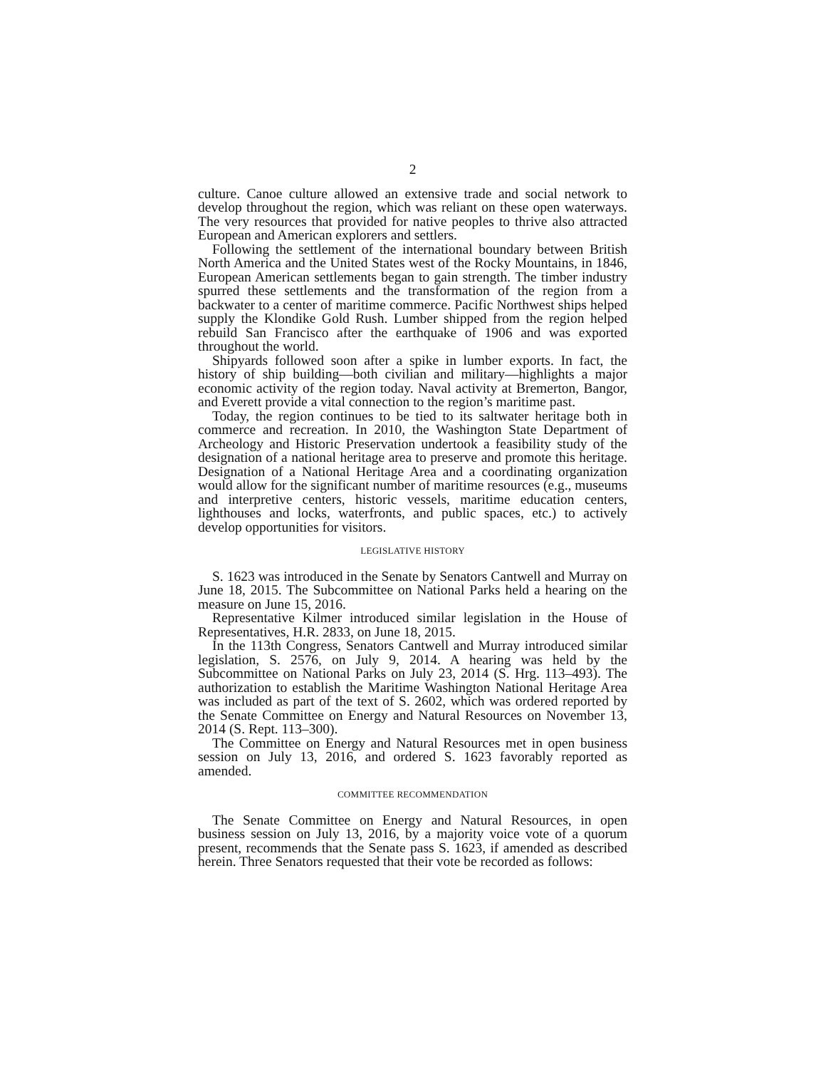2
culture. Canoe culture allowed an extensive trade and social network to develop throughout the region, which was reliant on these open waterways. The very resources that provided for native peoples to thrive also attracted European and American explorers and settlers.
Following the settlement of the international boundary between British North America and the United States west of the Rocky Mountains, in 1846, European American settlements began to gain strength. The timber industry spurred these settlements and the transformation of the region from a backwater to a center of maritime commerce. Pacific Northwest ships helped supply the Klondike Gold Rush. Lumber shipped from the region helped rebuild San Francisco after the earthquake of 1906 and was exported throughout the world.
Shipyards followed soon after a spike in lumber exports. In fact, the history of ship building—both civilian and military—highlights a major economic activity of the region today. Naval activity at Bremerton, Bangor, and Everett provide a vital connection to the region’s maritime past.
Today, the region continues to be tied to its saltwater heritage both in commerce and recreation. In 2010, the Washington State Department of Archeology and Historic Preservation undertook a feasibility study of the designation of a national heritage area to preserve and promote this heritage. Designation of a National Heritage Area and a coordinating organization would allow for the significant number of maritime resources (e.g., museums and interpretive centers, historic vessels, maritime education centers, lighthouses and locks, waterfronts, and public spaces, etc.) to actively develop opportunities for visitors.
LEGISLATIVE HISTORY
S. 1623 was introduced in the Senate by Senators Cantwell and Murray on June 18, 2015. The Subcommittee on National Parks held a hearing on the measure on June 15, 2016.
Representative Kilmer introduced similar legislation in the House of Representatives, H.R. 2833, on June 18, 2015.
In the 113th Congress, Senators Cantwell and Murray introduced similar legislation, S. 2576, on July 9, 2014. A hearing was held by the Subcommittee on National Parks on July 23, 2014 (S. Hrg. 113–493). The authorization to establish the Maritime Washington National Heritage Area was included as part of the text of S. 2602, which was ordered reported by the Senate Committee on Energy and Natural Resources on November 13, 2014 (S. Rept. 113–300).
The Committee on Energy and Natural Resources met in open business session on July 13, 2016, and ordered S. 1623 favorably reported as amended.
COMMITTEE RECOMMENDATION
The Senate Committee on Energy and Natural Resources, in open business session on July 13, 2016, by a majority voice vote of a quorum present, recommends that the Senate pass S. 1623, if amended as described herein. Three Senators requested that their vote be recorded as follows: